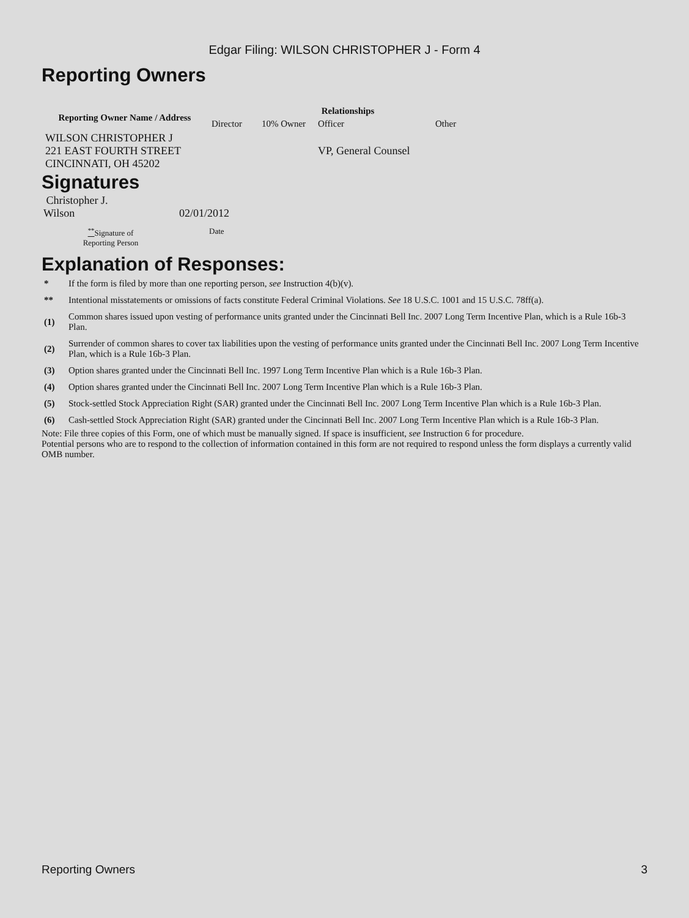Edgar Filing: WILSON CHRISTOPHER J - Form 4
Reporting Owners
| Reporting Owner Name / Address | Relationships | | | |
| --- | --- | --- | --- | --- |
| | Director | 10% Owner | Officer | Other |
| WILSON CHRISTOPHER J 221 EAST FOURTH STREET CINCINNATI, OH 45202 | | | VP, General Counsel | |
Signatures
| Christopher J. Wilson | 02/01/2012 |
| <sup>**</sup> Signature of Reporting Person | Date |
Explanation of Responses:
| * | If the form is filed by more than one reporting person, see Instruction 4(b)(v). |
| ** | Intentional misstatements or omissions of facts constitute Federal Criminal Violations. See 18 U.S.C. 1001 and 15 U.S.C. 78ff(a). |
| (1) | Common shares issued upon vesting of performance units granted under the Cincinnati Bell Inc. 2007 Long Term Incentive Plan, which is a Rule 16b-3 Plan. |
| (2) | Surrender of common shares to cover tax liabilities upon the vesting of performance units granted under the Cincinnati Bell Inc. 2007 Long Term Incentive Plan, which is a Rule 16b-3 Plan. |
| (3) | Option shares granted under the Cincinnati Bell Inc. 1997 Long Term Incentive Plan which is a Rule 16b-3 Plan. |
| (4) | Option shares granted under the Cincinnati Bell Inc. 2007 Long Term Incentive Plan which is a Rule 16b-3 Plan. |
| (5) | Stock-settled Stock Appreciation Right (SAR) granted under the Cincinnati Bell Inc. 2007 Long Term Incentive Plan which is a Rule 16b-3 Plan. |
| (6) | Cash-settled Stock Appreciation Right (SAR) granted under the Cincinnati Bell Inc. 2007 Long Term Incentive Plan which is a Rule 16b-3 Plan. |
Note: File three copies of this Form, one of which must be manually signed. If space is insufficient, see Instruction 6 for procedure.
Potential persons who are to respond to the collection of information contained in this form are not required to respond unless the form displays a currently valid OMB number.
Reporting Owners 3